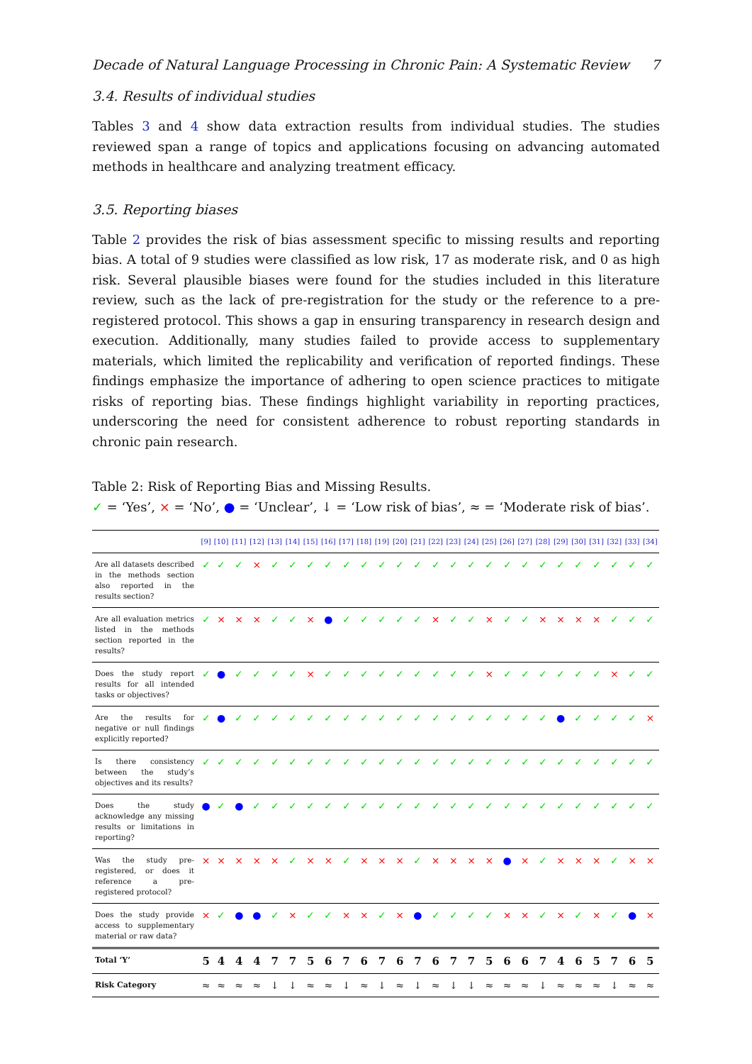Decade of Natural Language Processing in Chronic Pain: A Systematic Review 7
3.4. Results of individual studies
Tables 3 and 4 show data extraction results from individual studies. The studies reviewed span a range of topics and applications focusing on advancing automated methods in healthcare and analyzing treatment efficacy.
3.5. Reporting biases
Table 2 provides the risk of bias assessment specific to missing results and reporting bias. A total of 9 studies were classified as low risk, 17 as moderate risk, and 0 as high risk. Several plausible biases were found for the studies included in this literature review, such as the lack of pre-registration for the study or the reference to a pre-registered protocol. This shows a gap in ensuring transparency in research design and execution. Additionally, many studies failed to provide access to supplementary materials, which limited the replicability and verification of reported findings. These findings emphasize the importance of adhering to open science practices to mitigate risks of reporting bias. These findings highlight variability in reporting practices, underscoring the need for consistent adherence to robust reporting standards in chronic pain research.
Table 2: Risk of Reporting Bias and Missing Results.
✓ = ‘Yes’, × = ‘No’, ● = ‘Unclear’, ↓ = ‘Low risk of bias’, ≈ = ‘Moderate risk of bias’.
| | [9] | [10] | [11] | [12] | [13] | [14] | [15] | [16] | [17] | [18] | [19] | [20] | [21] | [22] | [23] | [24] | [25] | [26] | [27] | [28] | [29] | [30] | [31] | [32] | [33] | [34] |
| --- | --- | --- | --- | --- | --- | --- | --- | --- | --- | --- | --- | --- | --- | --- | --- | --- | --- | --- | --- | --- | --- | --- | --- | --- | --- | --- |
| Are all datasets described in the methods section also reported in the results section? | ✓ | ✓ | ✓ | × | ✓ | ✓ | ✓ | ✓ | ✓ | ✓ | ✓ | ✓ | ✓ | ✓ | ✓ | ✓ | ✓ | ✓ | ✓ | ✓ | ✓ | ✓ | ✓ | ✓ | ✓ | ✓ |
| Are all evaluation metrics listed in the methods section reported in the results? | ✓ | × | × | × | ✓ | ✓ | × | ● | ✓ | ✓ | ✓ | ✓ | ✓ | × | ✓ | ✓ | × | ✓ | ✓ | × | × | × | × | ✓ | ✓ | ✓ |
| Does the study report results for all intended tasks or objectives? | ✓ | ● | ✓ | ✓ | ✓ | ✓ | × | ✓ | ✓ | ✓ | ✓ | ✓ | ✓ | ✓ | ✓ | ✓ | × | ✓ | ✓ | ✓ | ✓ | ✓ | ✓ | × | ✓ | ✓ |
| Are the results for negative or null findings explicitly reported? | ✓ | ● | ✓ | ✓ | ✓ | ✓ | ✓ | ✓ | ✓ | ✓ | ✓ | ✓ | ✓ | ✓ | ✓ | ✓ | ✓ | ✓ | ✓ | ✓ | ● | ✓ | ✓ | ✓ | ✓ | × |
| Is there consistency between the study’s objectives and its results? | ✓ | ✓ | ✓ | ✓ | ✓ | ✓ | ✓ | ✓ | ✓ | ✓ | ✓ | ✓ | ✓ | ✓ | ✓ | ✓ | ✓ | ✓ | ✓ | ✓ | ✓ | ✓ | ✓ | ✓ | ✓ | ✓ |
| Does the study acknowledge any missing results or limitations in reporting? | ● | ✓ | ● | ✓ | ✓ | ✓ | ✓ | ✓ | ✓ | ✓ | ✓ | ✓ | ✓ | ✓ | ✓ | ✓ | ✓ | ✓ | ✓ | ✓ | ✓ | ✓ | ✓ | ✓ | ✓ | ✓ |
| Was the study pre-registered, or does it reference a pre-registered protocol? | × | × | × | × | × | ✓ | × | × | ✓ | × | × | × | ✓ | × | × | × | × | ● | × | ✓ | × | × | × | ✓ | × | × |
| Does the study provide access to supplementary material or raw data? | × | ✓ | ● | ● | ✓ | × | ✓ | ✓ | × | × | ✓ | × | ● | ✓ | ✓ | ✓ | ✓ | × | × | ✓ | × | ✓ | × | ✓ | ● | × |
| Total ‘Y’ | 5 | 4 | 4 | 4 | 7 | 7 | 5 | 6 | 7 | 6 | 7 | 6 | 7 | 6 | 7 | 7 | 5 | 6 | 6 | 7 | 4 | 6 | 5 | 7 | 6 | 5 |
| Risk Category | ≈ | ≈ | ≈ | ≈ | ↓ | ↓ | ≈ | ≈ | ↓ | ≈ | ↓ | ≈ | ↓ | ≈ | ↓ | ↓ | ≈ | ≈ | ≈ | ↓ | ≈ | ≈ | ≈ | ↓ | ≈ | ≈ |